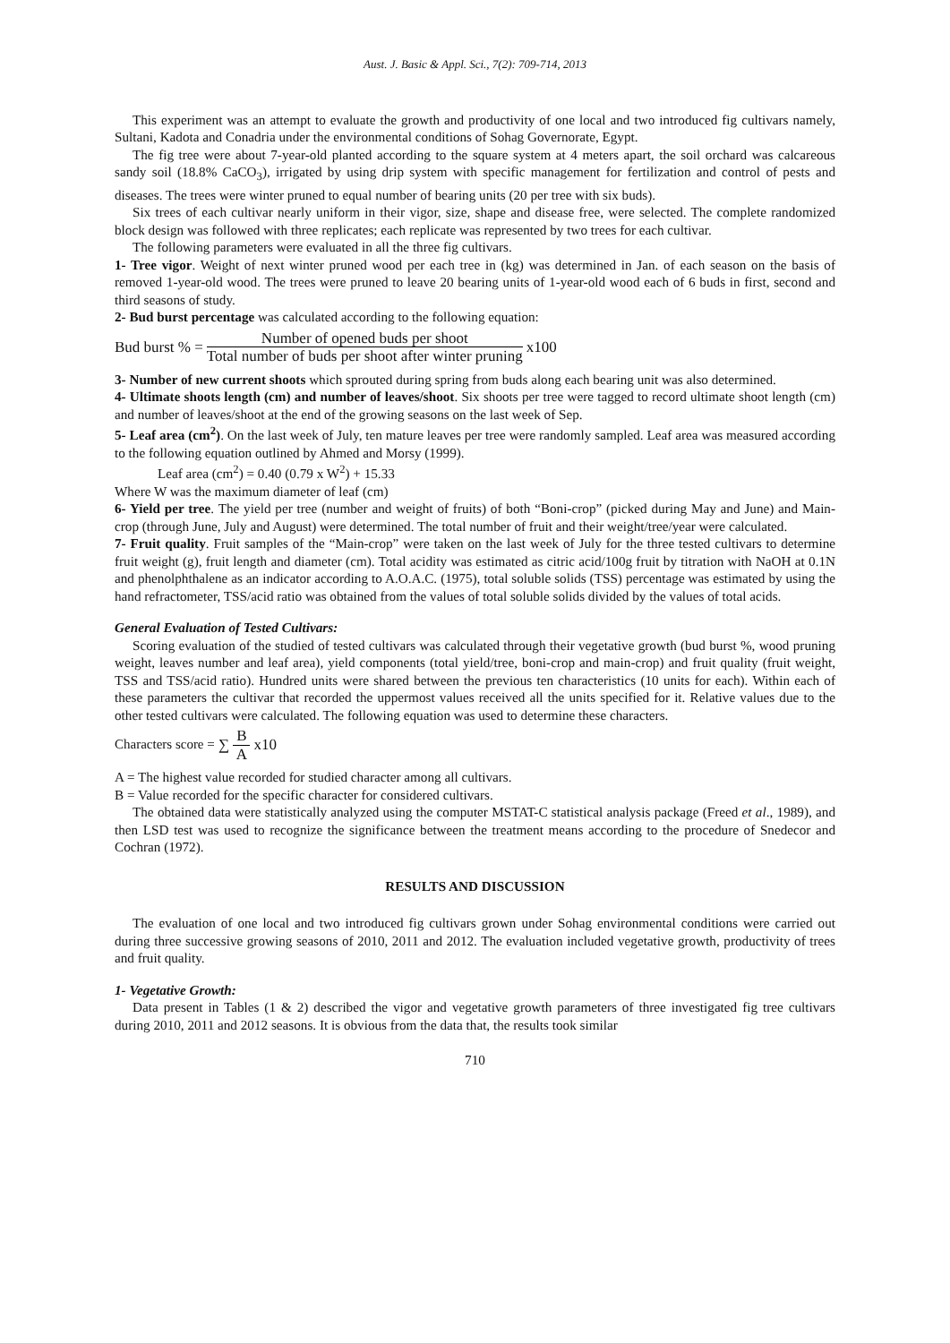Aust. J. Basic & Appl. Sci., 7(2): 709-714, 2013
This experiment was an attempt to evaluate the growth and productivity of one local and two introduced fig cultivars namely, Sultani, Kadota and Conadria under the environmental conditions of Sohag Governorate, Egypt.
The fig tree were about 7-year-old planted according to the square system at 4 meters apart, the soil orchard was calcareous sandy soil (18.8% CaCO<sub>3</sub>), irrigated by using drip system with specific management for fertilization and control of pests and diseases. The trees were winter pruned to equal number of bearing units (20 per tree with six buds).
Six trees of each cultivar nearly uniform in their vigor, size, shape and disease free, were selected. The complete randomized block design was followed with three replicates; each replicate was represented by two trees for each cultivar.
The following parameters were evaluated in all the three fig cultivars.
1- Tree vigor. Weight of next winter pruned wood per each tree in (kg) was determined in Jan. of each season on the basis of removed 1-year-old wood. The trees were pruned to leave 20 bearing units of 1-year-old wood each of 6 buds in first, second and third seasons of study.
2- Bud burst percentage was calculated according to the following equation:
Bud burst % = Number of opened buds per shoot Total number of buds per shoot after winter pruning x100
3- Number of new current shoots which sprouted during spring from buds along each bearing unit was also determined.
4- Ultimate shoots length (cm) and number of leaves/shoot. Six shoots per tree were tagged to record ultimate shoot length (cm) and number of leaves/shoot at the end of the growing seasons on the last week of Sep.
5- Leaf area (cm<sup>2</sup>). On the last week of July, ten mature leaves per tree were randomly sampled. Leaf area was measured according to the following equation outlined by Ahmed and Morsy (1999).
Leaf area (cm<sup>2</sup>) = 0.40 (0.79 x W<sup>2</sup>) + 15.33
Where W was the maximum diameter of leaf (cm)
6- Yield per tree. The yield per tree (number and weight of fruits) of both “Boni-crop” (picked during May and June) and Main-crop (through June, July and August) were determined. The total number of fruit and their weight/tree/year were calculated.
7- Fruit quality. Fruit samples of the “Main-crop” were taken on the last week of July for the three tested cultivars to determine fruit weight (g), fruit length and diameter (cm). Total acidity was estimated as citric acid/100g fruit by titration with NaOH at 0.1N and phenolphthalene as an indicator according to A.O.A.C. (1975), total soluble solids (TSS) percentage was estimated by using the hand refractometer, TSS/acid ratio was obtained from the values of total soluble solids divided by the values of total acids.
General Evaluation of Tested Cultivars:
Scoring evaluation of the studied of tested cultivars was calculated through their vegetative growth (bud burst %, wood pruning weight, leaves number and leaf area), yield components (total yield/tree, boni-crop and main-crop) and fruit quality (fruit weight, TSS and TSS/acid ratio). Hundred units were shared between the previous ten characteristics (10 units for each). Within each of these parameters the cultivar that recorded the uppermost values received all the units specified for it. Relative values due to the other tested cultivars were calculated. The following equation was used to determine these characters.
Characters score = ∑ B A x10
A = The highest value recorded for studied character among all cultivars.
B = Value recorded for the specific character for considered cultivars.
The obtained data were statistically analyzed using the computer MSTAT-C statistical analysis package (Freed et al., 1989), and then LSD test was used to recognize the significance between the treatment means according to the procedure of Snedecor and Cochran (1972).
RESULTS AND DISCUSSION
The evaluation of one local and two introduced fig cultivars grown under Sohag environmental conditions were carried out during three successive growing seasons of 2010, 2011 and 2012. The evaluation included vegetative growth, productivity of trees and fruit quality.
1- Vegetative Growth:
Data present in Tables (1 & 2) described the vigor and vegetative growth parameters of three investigated fig tree cultivars during 2010, 2011 and 2012 seasons. It is obvious from the data that, the results took similar
710